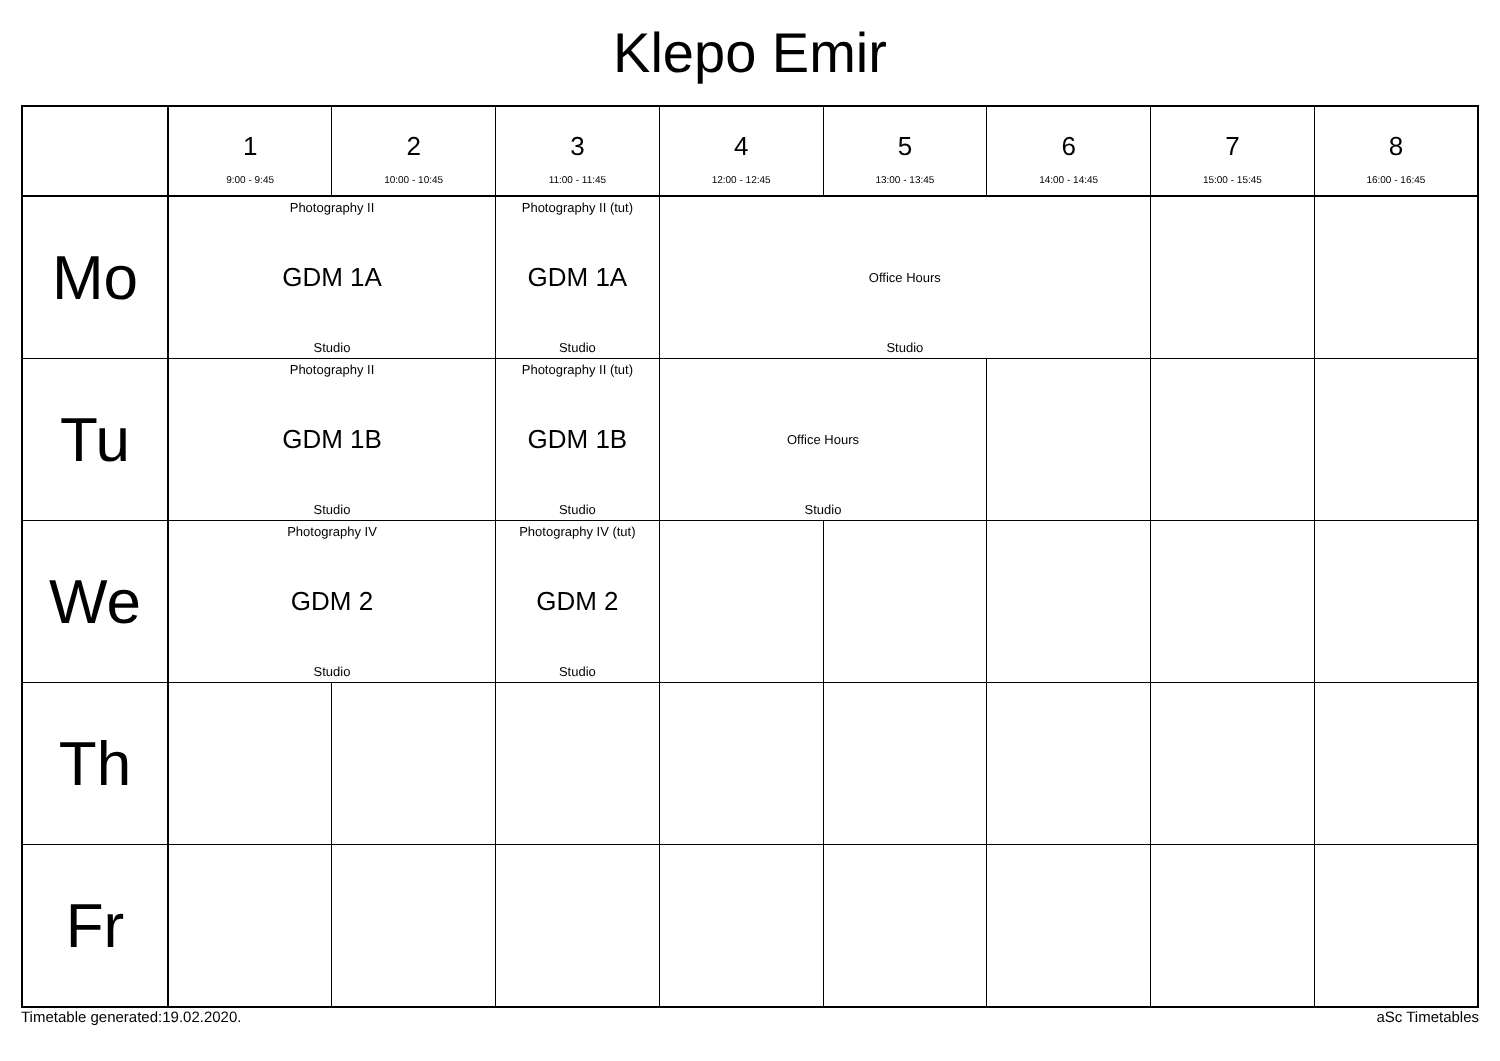Klepo Emir
| | 1 9:00 - 9:45 | 2 10:00 - 10:45 | 3 11:00 - 11:45 | 4 12:00 - 12:45 | 5 13:00 - 13:45 | 6 14:00 - 14:45 | 7 15:00 - 15:45 | 8 16:00 - 16:45 |
| --- | --- | --- | --- | --- | --- | --- | --- | --- |
| Mo | Photography II GDM 1A Studio | | Photography II (tut) GDM 1A Studio | Office Hours Studio | | | | |
| Tu | Photography II GDM 1B Studio | | Photography II (tut) GDM 1B Studio | Office Hours Studio | | | | |
| We | Photography IV GDM 2 Studio | | Photography IV (tut) GDM 2 Studio | | | | | |
| Th | | | | | | | | |
| Fr | | | | | | | | |
Timetable generated:19.02.2020. aSc Timetables